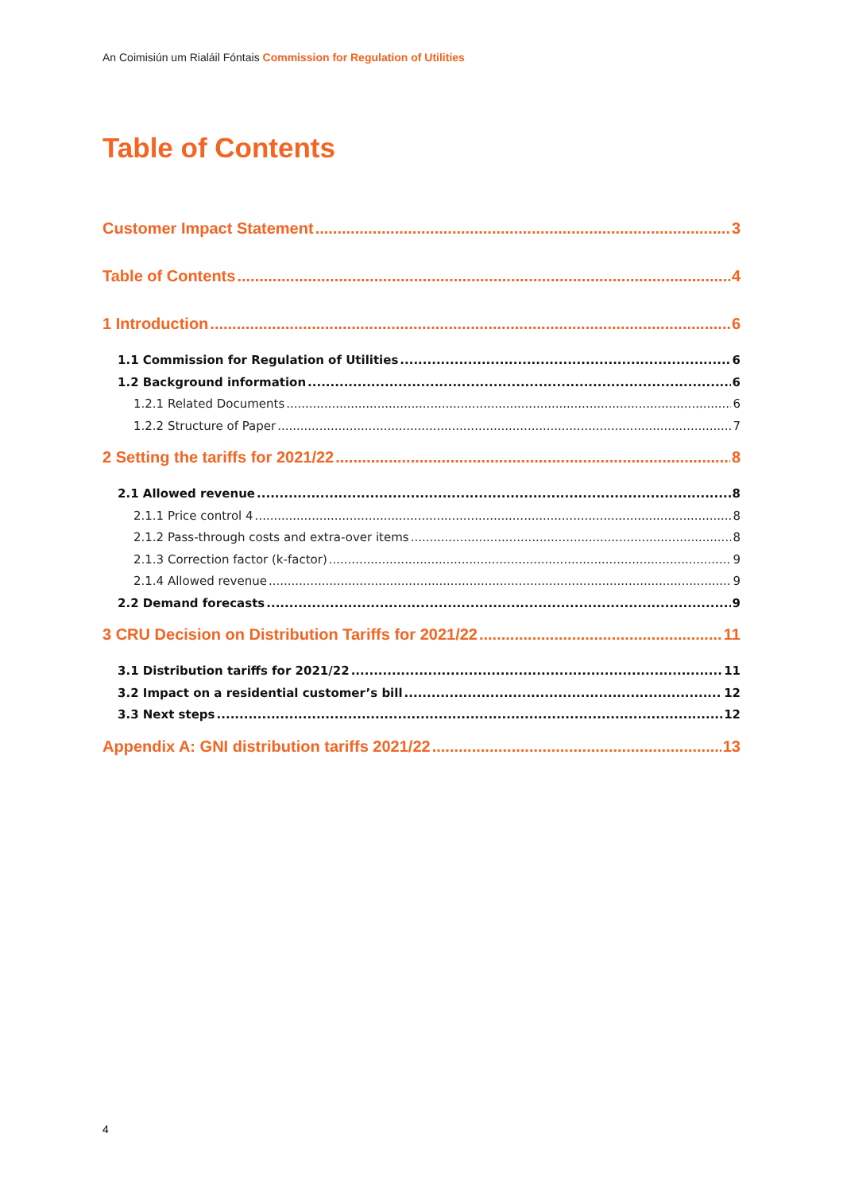An Coimisiún um Rialáil Fóntais Commission for Regulation of Utilities
Table of Contents
Customer Impact Statement 3
Table of Contents 4
1 Introduction 6
1.1 Commission for Regulation of Utilities 6
1.2 Background information 6
1.2.1 Related Documents 6
1.2.2 Structure of Paper 7
2 Setting the tariffs for 2021/22 8
2.1 Allowed revenue 8
2.1.1 Price control 4 8
2.1.2 Pass-through costs and extra-over items 8
2.1.3 Correction factor (k-factor) 9
2.1.4 Allowed revenue 9
2.2 Demand forecasts 9
3 CRU Decision on Distribution Tariffs for 2021/22 11
3.1 Distribution tariffs for 2021/22 11
3.2 Impact on a residential customer’s bill 12
3.3 Next steps 12
Appendix A: GNI distribution tariffs 2021/22 13
4